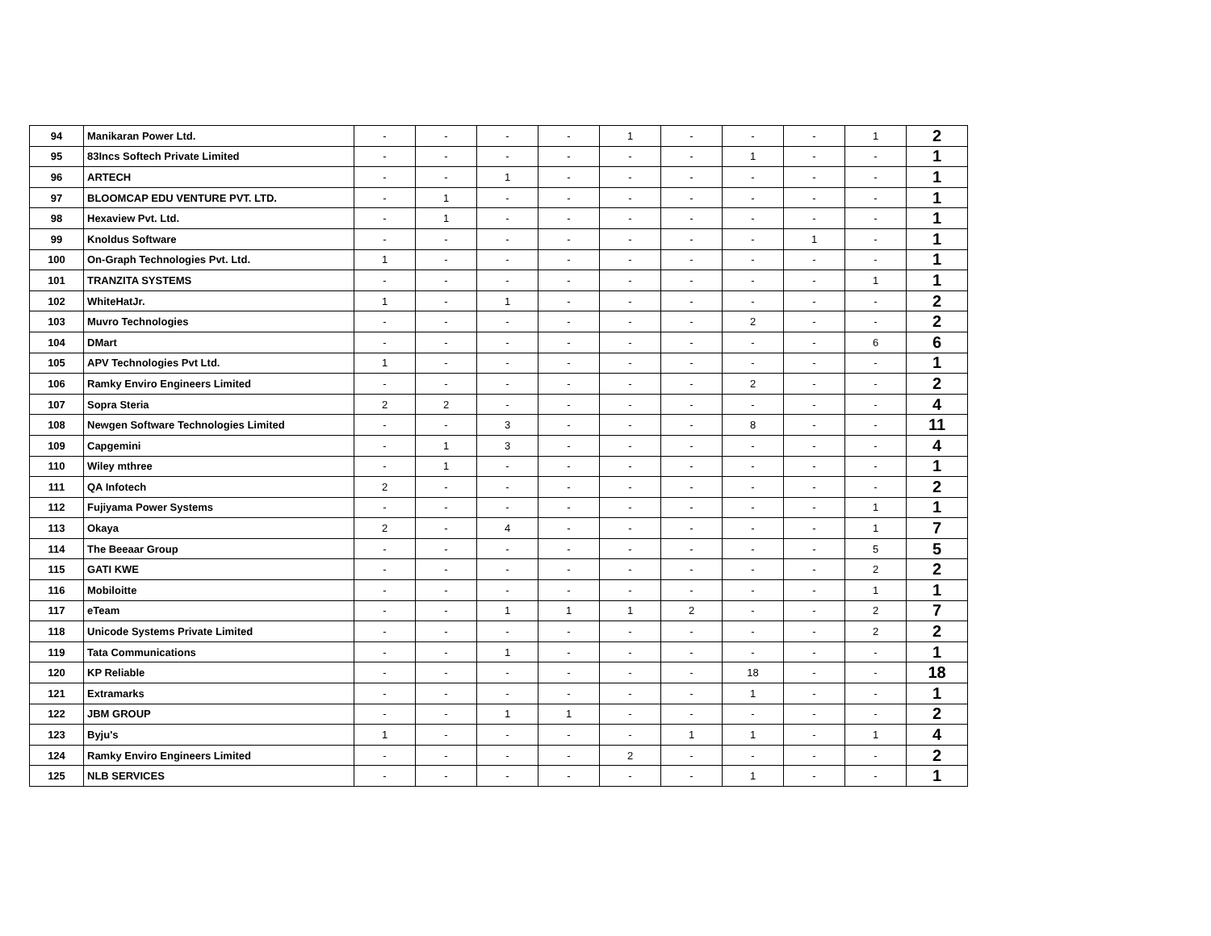| 94 | Manikaran Power Ltd. | - | - | - | - | 1 | - | - | - | 1 | 2 |
| 95 | 83Incs Softech Private Limited | - | - | - | - | - | - | 1 | - | - | 1 |
| 96 | ARTECH | - | - | 1 | - | - | - | - | - | - | 1 |
| 97 | BLOOMCAP EDU VENTURE PVT. LTD. | - | 1 | - | - | - | - | - | - | - | 1 |
| 98 | Hexaview Pvt. Ltd. | - | 1 | - | - | - | - | - | - | - | 1 |
| 99 | Knoldus Software | - | - | - | - | - | - | - | 1 | - | 1 |
| 100 | On-Graph Technologies Pvt. Ltd. | 1 | - | - | - | - | - | - | - | - | 1 |
| 101 | TRANZITA SYSTEMS | - | - | - | - | - | - | - | - | 1 | 1 |
| 102 | WhiteHatJr. | 1 | - | 1 | - | - | - | - | - | - | 2 |
| 103 | Muvro Technologies | - | - | - | - | - | - | 2 | - | - | 2 |
| 104 | DMart | - | - | - | - | - | - | - | - | 6 | 6 |
| 105 | APV Technologies Pvt Ltd. | 1 | - | - | - | - | - | - | - | - | 1 |
| 106 | Ramky Enviro Engineers Limited | - | - | - | - | - | - | 2 | - | - | 2 |
| 107 | Sopra Steria | 2 | 2 | - | - | - | - | - | - | - | 4 |
| 108 | Newgen Software Technologies Limited | - | - | 3 | - | - | - | 8 | - | - | 11 |
| 109 | Capgemini | - | 1 | 3 | - | - | - | - | - | - | 4 |
| 110 | Wiley mthree | - | 1 | - | - | - | - | - | - | - | 1 |
| 111 | QA Infotech | 2 | - | - | - | - | - | - | - | - | 2 |
| 112 | Fujiyama Power Systems | - | - | - | - | - | - | - | - | 1 | 1 |
| 113 | Okaya | 2 | - | 4 | - | - | - | - | - | 1 | 7 |
| 114 | The Beeaar Group | - | - | - | - | - | - | - | - | 5 | 5 |
| 115 | GATI KWE | - | - | - | - | - | - | - | - | 2 | 2 |
| 116 | Mobiloitte | - | - | - | - | - | - | - | - | 1 | 1 |
| 117 | eTeam | - | - | 1 | 1 | 1 | 2 | - | - | 2 | 7 |
| 118 | Unicode Systems Private Limited | - | - | - | - | - | - | - | - | 2 | 2 |
| 119 | Tata Communications | - | - | 1 | - | - | - | - | - | - | 1 |
| 120 | KP Reliable | - | - | - | - | - | - | 18 | - | - | 18 |
| 121 | Extramarks | - | - | - | - | - | - | 1 | - | - | 1 |
| 122 | JBM GROUP | - | - | 1 | 1 | - | - | - | - | - | 2 |
| 123 | Byju's | 1 | - | - | - | - | 1 | 1 | - | 1 | 4 |
| 124 | Ramky Enviro Engineers Limited | - | - | - | - | 2 | - | - | - | - | 2 |
| 125 | NLB SERVICES | - | - | - | - | - | - | 1 | - | - | 1 |